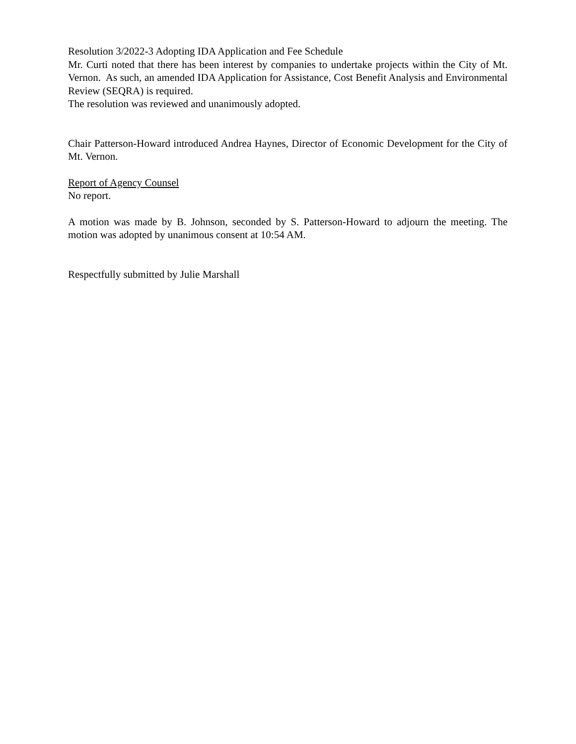Resolution 3/2022-3 Adopting IDA Application and Fee Schedule
Mr. Curti noted that there has been interest by companies to undertake projects within the City of Mt. Vernon. As such, an amended IDA Application for Assistance, Cost Benefit Analysis and Environmental Review (SEQRA) is required.
The resolution was reviewed and unanimously adopted.
Chair Patterson-Howard introduced Andrea Haynes, Director of Economic Development for the City of Mt. Vernon.
Report of Agency Counsel
No report.
A motion was made by B. Johnson, seconded by S. Patterson-Howard to adjourn the meeting. The motion was adopted by unanimous consent at 10:54 AM.
Respectfully submitted by Julie Marshall